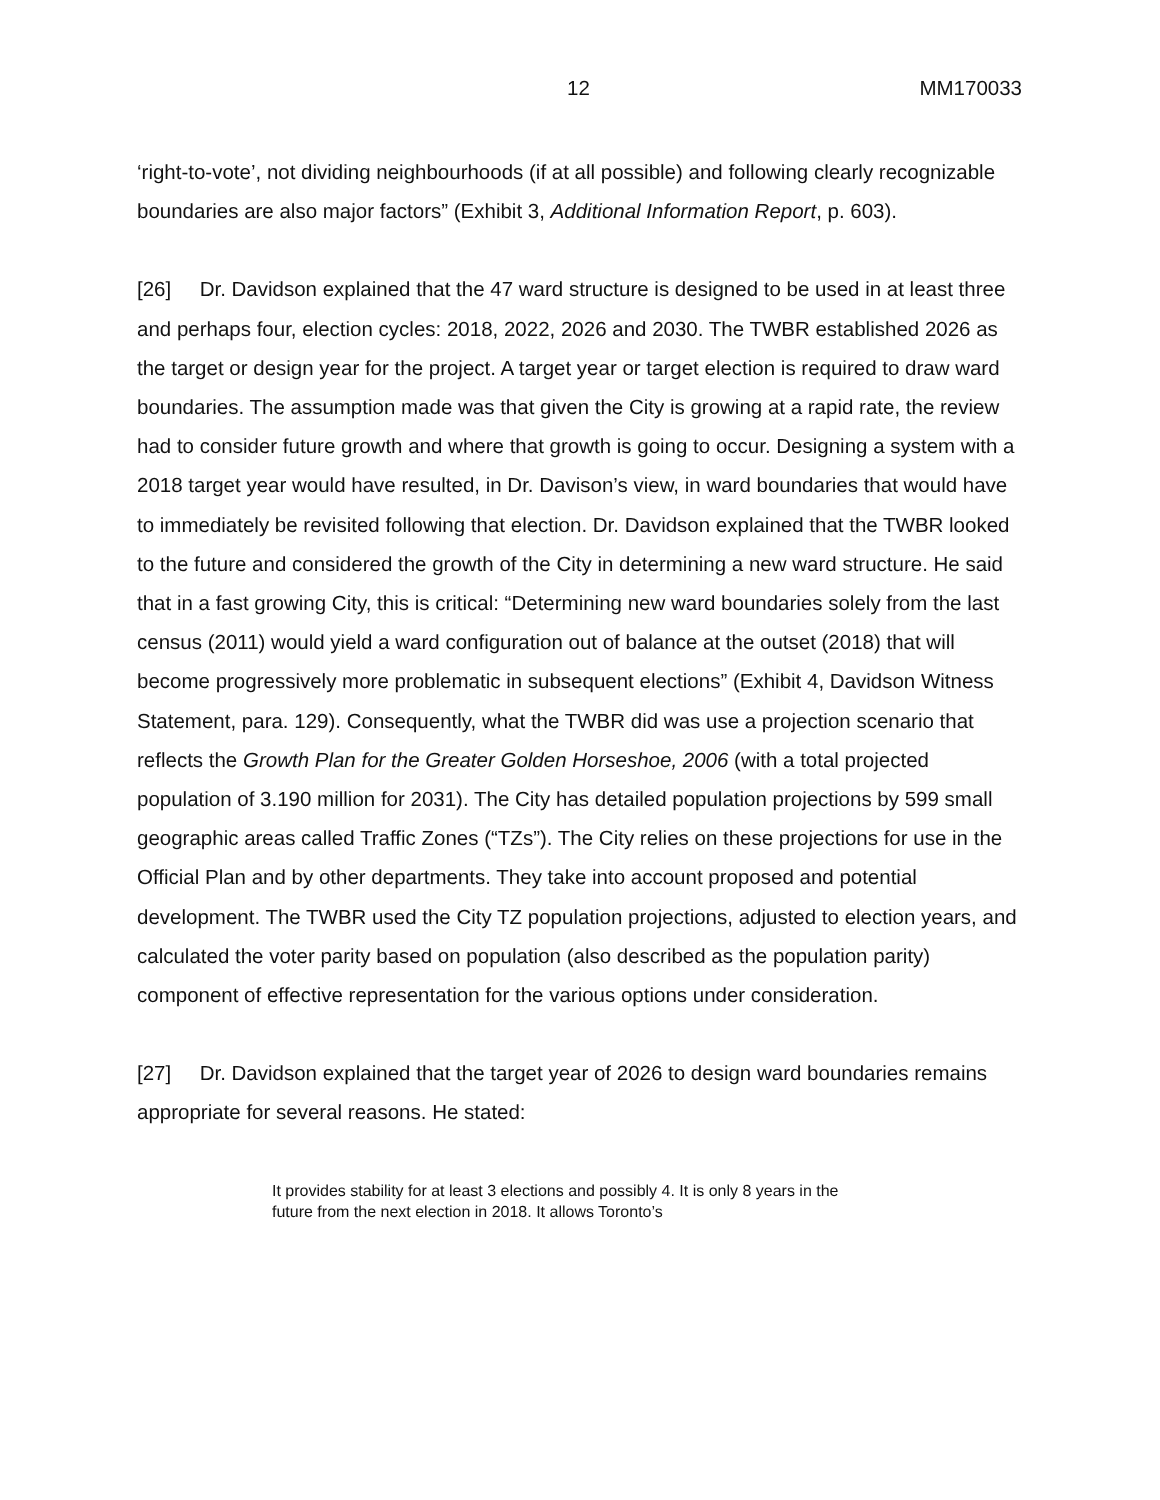12 MM170033
‘right-to-vote’, not dividing neighbourhoods (if at all possible) and following clearly recognizable boundaries are also major factors” (Exhibit 3, Additional Information Report, p. 603).
[26] Dr. Davidson explained that the 47 ward structure is designed to be used in at least three and perhaps four, election cycles: 2018, 2022, 2026 and 2030. The TWBR established 2026 as the target or design year for the project. A target year or target election is required to draw ward boundaries. The assumption made was that given the City is growing at a rapid rate, the review had to consider future growth and where that growth is going to occur. Designing a system with a 2018 target year would have resulted, in Dr. Davison’s view, in ward boundaries that would have to immediately be revisited following that election. Dr. Davidson explained that the TWBR looked to the future and considered the growth of the City in determining a new ward structure. He said that in a fast growing City, this is critical: “Determining new ward boundaries solely from the last census (2011) would yield a ward configuration out of balance at the outset (2018) that will become progressively more problematic in subsequent elections” (Exhibit 4, Davidson Witness Statement, para. 129). Consequently, what the TWBR did was use a projection scenario that reflects the Growth Plan for the Greater Golden Horseshoe, 2006 (with a total projected population of 3.190 million for 2031). The City has detailed population projections by 599 small geographic areas called Traffic Zones (“TZs”). The City relies on these projections for use in the Official Plan and by other departments. They take into account proposed and potential development. The TWBR used the City TZ population projections, adjusted to election years, and calculated the voter parity based on population (also described as the population parity) component of effective representation for the various options under consideration.
[27] Dr. Davidson explained that the target year of 2026 to design ward boundaries remains appropriate for several reasons. He stated:
It provides stability for at least 3 elections and possibly 4. It is only 8 years in the future from the next election in 2018. It allows Toronto’s